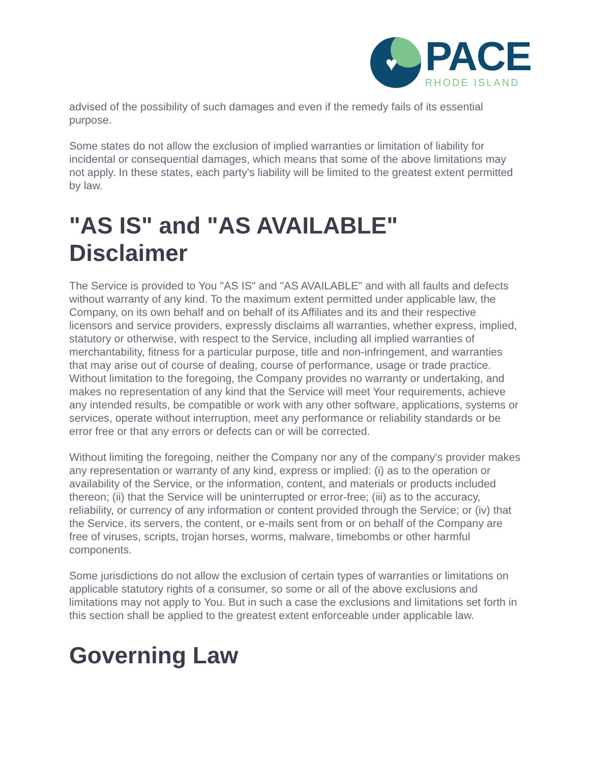♥
PACE
RHODE ISLAND
advised of the possibility of such damages and even if the remedy fails of its essential purpose.
Some states do not allow the exclusion of implied warranties or limitation of liability for incidental or consequential damages, which means that some of the above limitations may not apply. In these states, each party's liability will be limited to the greatest extent permitted by law.
"AS IS" and "AS AVAILABLE" Disclaimer
The Service is provided to You "AS IS" and "AS AVAILABLE" and with all faults and defects without warranty of any kind. To the maximum extent permitted under applicable law, the Company, on its own behalf and on behalf of its Affiliates and its and their respective licensors and service providers, expressly disclaims all warranties, whether express, implied, statutory or otherwise, with respect to the Service, including all implied warranties of merchantability, fitness for a particular purpose, title and non-infringement, and warranties that may arise out of course of dealing, course of performance, usage or trade practice. Without limitation to the foregoing, the Company provides no warranty or undertaking, and makes no representation of any kind that the Service will meet Your requirements, achieve any intended results, be compatible or work with any other software, applications, systems or services, operate without interruption, meet any performance or reliability standards or be error free or that any errors or defects can or will be corrected.
Without limiting the foregoing, neither the Company nor any of the company's provider makes any representation or warranty of any kind, express or implied: (i) as to the operation or availability of the Service, or the information, content, and materials or products included thereon; (ii) that the Service will be uninterrupted or error-free; (iii) as to the accuracy, reliability, or currency of any information or content provided through the Service; or (iv) that the Service, its servers, the content, or e-mails sent from or on behalf of the Company are free of viruses, scripts, trojan horses, worms, malware, timebombs or other harmful components.
Some jurisdictions do not allow the exclusion of certain types of warranties or limitations on applicable statutory rights of a consumer, so some or all of the above exclusions and limitations may not apply to You. But in such a case the exclusions and limitations set forth in this section shall be applied to the greatest extent enforceable under applicable law.
Governing Law